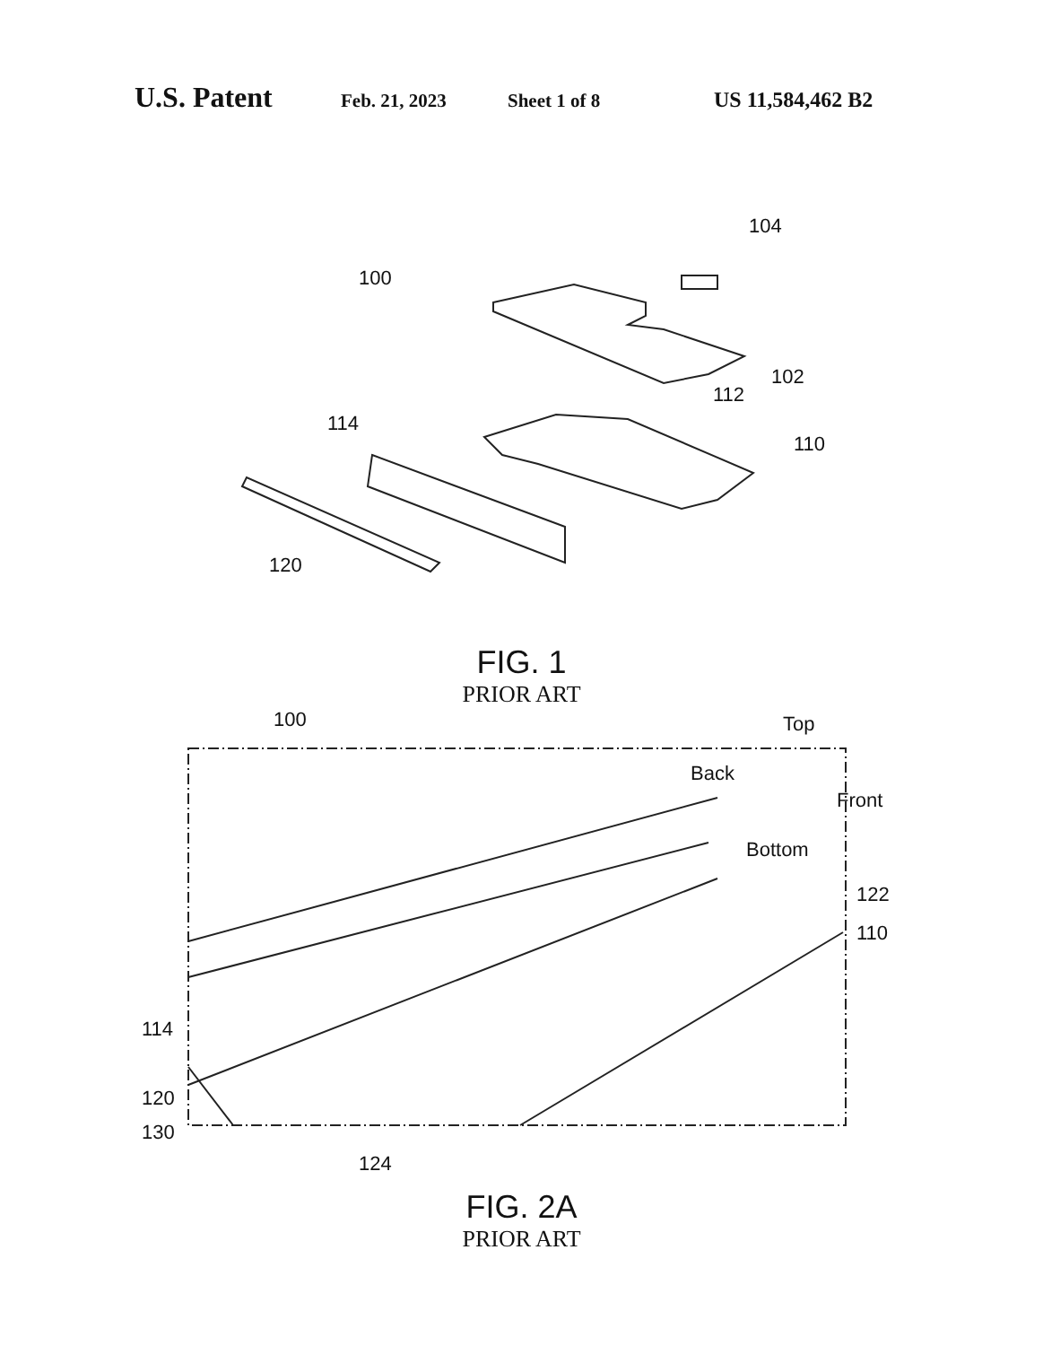U.S. Patent Feb. 21, 2023 Sheet 1 of 8 US 11,584,462 B2
100
104
102
112
114
110
120
FIG. 1
PRIOR ART
100 Top
Back
Front
Bottom
122
110
114
120
130
124
FIG. 2A
PRIOR ART